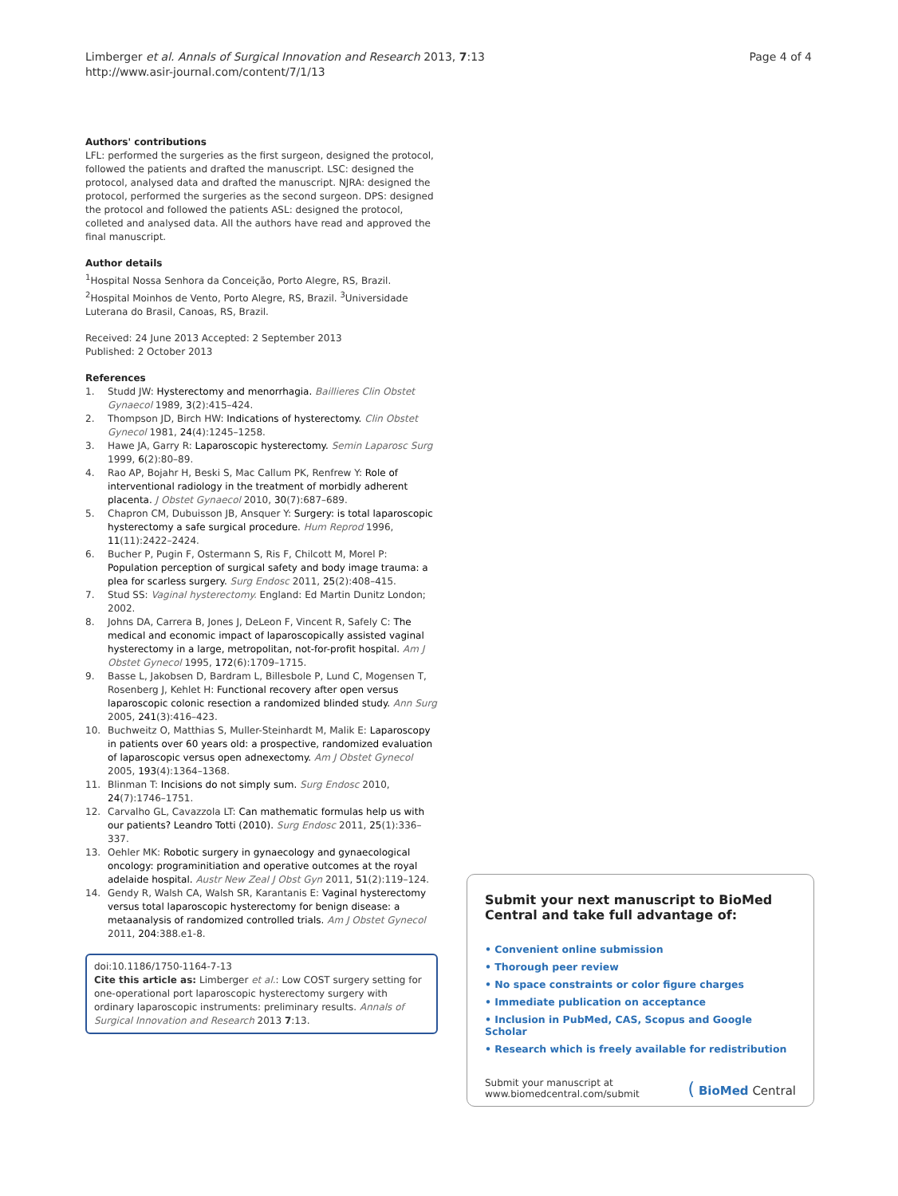Limberger et al. Annals of Surgical Innovation and Research 2013, 7:13
http://www.asir-journal.com/content/7/1/13
Page 4 of 4
Authors' contributions
LFL: performed the surgeries as the first surgeon, designed the protocol, followed the patients and drafted the manuscript. LSC: designed the protocol, analysed data and drafted the manuscript. NJRA: designed the protocol, performed the surgeries as the second surgeon. DPS: designed the protocol and followed the patients ASL: designed the protocol, colleted and analysed data. All the authors have read and approved the final manuscript.
Author details
<sup>1</sup> Hospital Nossa Senhora da Conceição, Porto Alegre, RS, Brazil. <sup>2</sup>Hospital Moinhos de Vento, Porto Alegre, RS, Brazil. <sup>3</sup>Universidade Luterana do Brasil, Canoas, RS, Brazil.
Received: 24 June 2013 Accepted: 2 September 2013
Published: 2 October 2013
References
1. Studd JW: Hysterectomy and menorrhagia. Baillieres Clin Obstet Gynaecol 1989, 3(2):415–424.
2. Thompson JD, Birch HW: Indications of hysterectomy. Clin Obstet Gynecol 1981, 24(4):1245–1258.
3. Hawe JA, Garry R: Laparoscopic hysterectomy. Semin Laparosc Surg 1999, 6(2):80–89.
4. Rao AP, Bojahr H, Beski S, Mac Callum PK, Renfrew Y: Role of interventional radiology in the treatment of morbidly adherent placenta. J Obstet Gynaecol 2010, 30(7):687–689.
5. Chapron CM, Dubuisson JB, Ansquer Y: Surgery: is total laparoscopic hysterectomy a safe surgical procedure. Hum Reprod 1996, 11(11):2422–2424.
6. Bucher P, Pugin F, Ostermann S, Ris F, Chilcott M, Morel P: Population perception of surgical safety and body image trauma: a plea for scarless surgery. Surg Endosc 2011, 25(2):408–415.
7. Stud SS: Vaginal hysterectomy. England: Ed Martin Dunitz London; 2002.
8. Johns DA, Carrera B, Jones J, DeLeon F, Vincent R, Safely C: The medical and economic impact of laparoscopically assisted vaginal hysterectomy in a large, metropolitan, not-for-profit hospital. Am J Obstet Gynecol 1995, 172(6):1709–1715.
9. Basse L, Jakobsen D, Bardram L, Billesbole P, Lund C, Mogensen T, Rosenberg J, Kehlet H: Functional recovery after open versus laparoscopic colonic resection a randomized blinded study. Ann Surg 2005, 241(3):416–423.
10. Buchweitz O, Matthias S, Muller-Steinhardt M, Malik E: Laparoscopy in patients over 60 years old: a prospective, randomized evaluation of laparoscopic versus open adnexectomy. Am J Obstet Gynecol 2005, 193(4):1364–1368.
11. Blinman T: Incisions do not simply sum. Surg Endosc 2010, 24(7):1746–1751.
12. Carvalho GL, Cavazzola LT: Can mathematic formulas help us with our patients? Leandro Totti (2010). Surg Endosc 2011, 25(1):336–337.
13. Oehler MK: Robotic surgery in gynaecology and gynaecological oncology: programinitiation and operative outcomes at the royal adelaide hospital. Austr New Zeal J Obst Gyn 2011, 51(2):119–124.
14. Gendy R, Walsh CA, Walsh SR, Karantanis E: Vaginal hysterectomy versus total laparoscopic hysterectomy for benign disease: a metaanalysis of randomized controlled trials. Am J Obstet Gynecol 2011, 204:388.e1-8.
doi:10.1186/1750-1164-7-13
Cite this article as: Limberger et al.: Low COST surgery setting for one-operational port laparoscopic hysterectomy surgery with ordinary laparoscopic instruments: preliminary results. Annals of Surgical Innovation and Research 2013 7:13.
Submit your next manuscript to BioMed Central and take full advantage of:
• Convenient online submission
• Thorough peer review
• No space constraints or color figure charges
• Immediate publication on acceptance
• Inclusion in PubMed, CAS, Scopus and Google Scholar
• Research which is freely available for redistribution
Submit your manuscript at
www.biomedcentral.com/submit
( BioMed Central